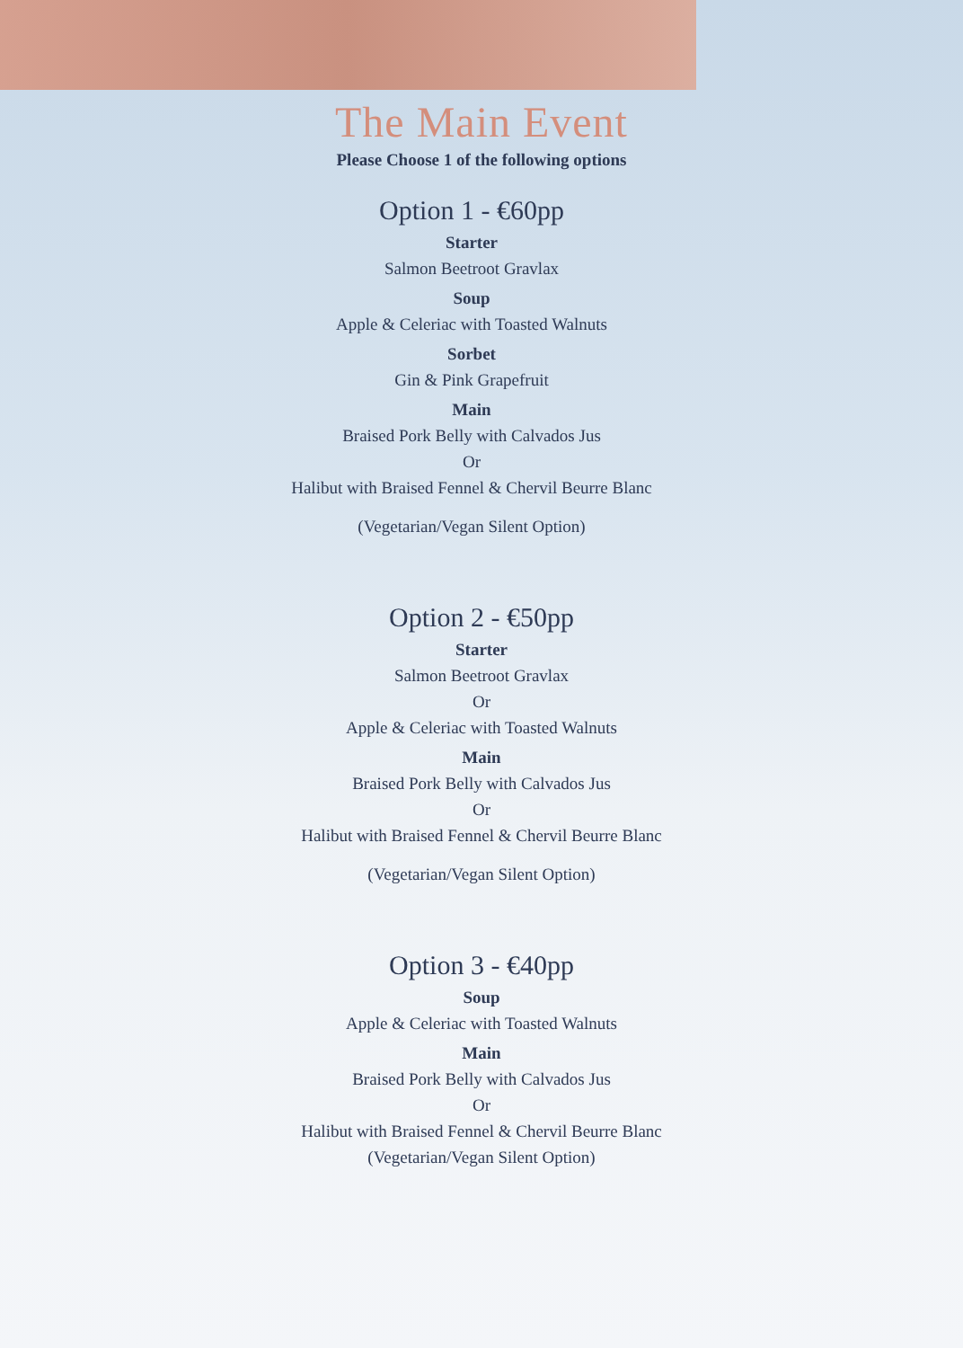The Main Event
Please Choose 1 of the following options
Option 1 - €60pp
Starter
Salmon Beetroot Gravlax
Soup
Apple & Celeriac with Toasted Walnuts
Sorbet
Gin & Pink Grapefruit
Main
Braised Pork Belly with Calvados Jus
Or
Halibut with Braised Fennel & Chervil Beurre Blanc
(Vegetarian/Vegan Silent Option)
Option 2 - €50pp
Starter
Salmon Beetroot Gravlax
Or
Apple & Celeriac with Toasted Walnuts
Main
Braised Pork Belly with Calvados Jus
Or
Halibut with Braised Fennel & Chervil Beurre Blanc
(Vegetarian/Vegan Silent Option)
Option 3 - €40pp
Soup
Apple & Celeriac with Toasted Walnuts
Main
Braised Pork Belly with Calvados Jus
Or
Halibut with Braised Fennel & Chervil Beurre Blanc
(Vegetarian/Vegan Silent Option)